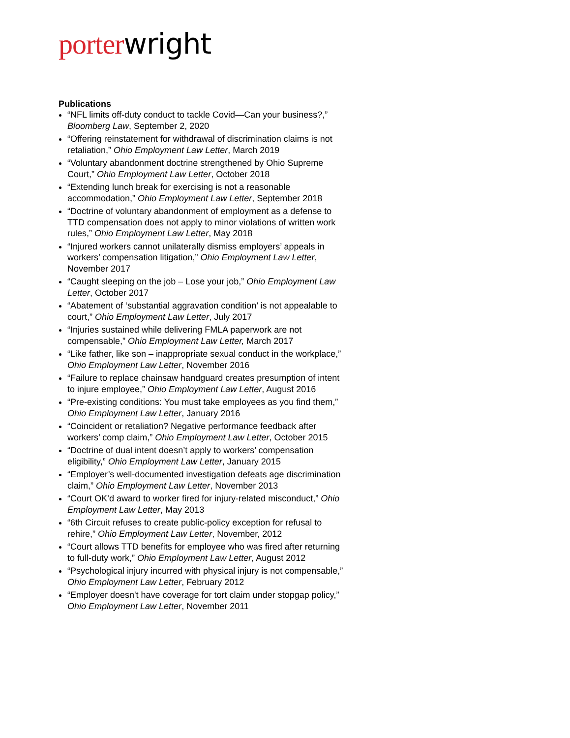porter wright
Publications
“NFL limits off-duty conduct to tackle Covid—Can your business?,” Bloomberg Law, September 2, 2020
“Offering reinstatement for withdrawal of discrimination claims is not retaliation,” Ohio Employment Law Letter, March 2019
“Voluntary abandonment doctrine strengthened by Ohio Supreme Court,” Ohio Employment Law Letter, October 2018
“Extending lunch break for exercising is not a reasonable accommodation,” Ohio Employment Law Letter, September 2018
“Doctrine of voluntary abandonment of employment as a defense to TTD compensation does not apply to minor violations of written work rules,” Ohio Employment Law Letter, May 2018
“Injured workers cannot unilaterally dismiss employers’ appeals in workers’ compensation litigation,” Ohio Employment Law Letter, November 2017
“Caught sleeping on the job – Lose your job,” Ohio Employment Law Letter, October 2017
“Abatement of ‘substantial aggravation condition’ is not appealable to court,” Ohio Employment Law Letter, July 2017
“Injuries sustained while delivering FMLA paperwork are not compensable,” Ohio Employment Law Letter, March 2017
“Like father, like son – inappropriate sexual conduct in the workplace,” Ohio Employment Law Letter, November 2016
“Failure to replace chainsaw handguard creates presumption of intent to injure employee,” Ohio Employment Law Letter, August 2016
“Pre-existing conditions: You must take employees as you find them,” Ohio Employment Law Letter, January 2016
“Coincident or retaliation? Negative performance feedback after workers’ comp claim,” Ohio Employment Law Letter, October 2015
“Doctrine of dual intent doesn’t apply to workers’ compensation eligibility,” Ohio Employment Law Letter, January 2015
“Employer’s well-documented investigation defeats age discrimination claim,” Ohio Employment Law Letter, November 2013
“Court OK’d award to worker fired for injury-related misconduct,” Ohio Employment Law Letter, May 2013
“6th Circuit refuses to create public-policy exception for refusal to rehire,” Ohio Employment Law Letter, November, 2012
“Court allows TTD benefits for employee who was fired after returning to full-duty work,” Ohio Employment Law Letter, August 2012
“Psychological injury incurred with physical injury is not compensable,” Ohio Employment Law Letter, February 2012
“Employer doesn't have coverage for tort claim under stopgap policy,” Ohio Employment Law Letter, November 2011